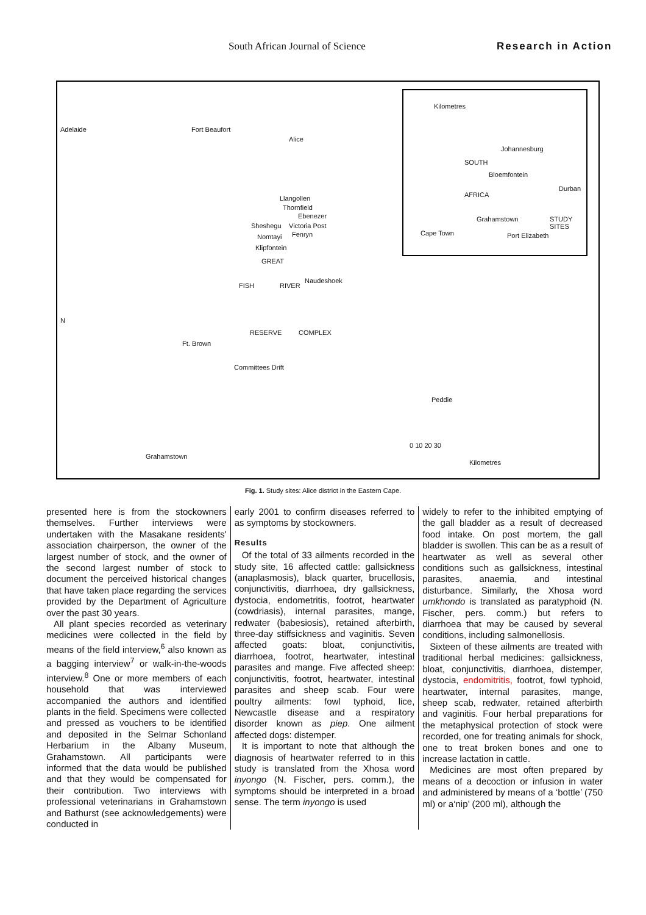South African Journal of Science Research in Action
Fort Beaufort
Alice
Llangollen
Thornfield
Ebenezer
Sheshegu Victoria Post
Fenryn Nomtayi
Klipfontein
GREAT
FISH RIVER
Naudeshoek
RESERVE COMPLEX
Ft. Brown
Committees Drift
Peddie
Grahamstown
0 10 20 30
Kilometres
Adelaide
N
Kilometres
Johannesburg
SOUTH
Bloemfontein
Durban
AFRICA
Grahamstown STUDY SITES
Cape Town Port Elizabeth
Fig. 1. Study sites: Alice district in the Eastern Cape.
presented here is from the stockowners themselves. Further interviews were undertaken with the Masakane residents' association chairperson, the owner of the largest number of stock, and the owner of the second largest number of stock to document the perceived historical changes that have taken place regarding the services provided by the Department of Agriculture over the past 30 years.
All plant species recorded as veterinary medicines were collected in the field by means of the field interview,<sup>6</sup> also known as a bagging interview<sup>7</sup> or walk-in-the-woods interview.<sup>8</sup> One or more members of each household that was interviewed accompanied the authors and identified plants in the field. Specimens were collected and pressed as vouchers to be identified and deposited in the Selmar Schonland Herbarium in the Albany Museum, Grahamstown. All participants were informed that the data would be published and that they would be compensated for their contribution. Two interviews with professional veterinarians in Grahamstown and Bathurst (see acknowledgements) were conducted in
early 2001 to confirm diseases referred to as symptoms by stockowners.
Results
Of the total of 33 ailments recorded in the study site, 16 affected cattle: gallsickness (anaplasmosis), black quarter, brucellosis, conjunctivitis, diarrhoea, dry gallsickness, dystocia, endometritis, footrot, heartwater (cowdriasis), internal parasites, mange, redwater (babesiosis), retained afterbirth, three-day stiffsickness and vaginitis. Seven affected goats: bloat, conjunctivitis, diarrhoea, footrot, heartwater, intestinal parasites and mange. Five affected sheep: conjunctivitis, footrot, heartwater, intestinal parasites and sheep scab. Four were poultry ailments: fowl typhoid, lice, Newcastle disease and a respiratory disorder known as piep. One ailment affected dogs: distemper.
It is important to note that although the diagnosis of heartwater referred to in this study is translated from the Xhosa word inyongo (N. Fischer, pers. comm.), the symptoms should be interpreted in a broad sense. The term inyongo is used
widely to refer to the inhibited emptying of the gall bladder as a result of decreased food intake. On post mortem, the gall bladder is swollen. This can be as a result of heartwater as well as several other conditions such as gallsickness, intestinal parasites, anaemia, and intestinal disturbance. Similarly, the Xhosa word umkhondo is translated as paratyphoid (N. Fischer, pers. comm.) but refers to diarrhoea that may be caused by several conditions, including salmonellosis.
Sixteen of these ailments are treated with traditional herbal medicines: gallsickness, bloat, conjunctivitis, diarrhoea, distemper, dystocia, endomitritis, footrot, fowl typhoid, heartwater, internal parasites, mange, sheep scab, redwater, retained afterbirth and vaginitis. Four herbal preparations for the metaphysical protection of stock were recorded, one for treating animals for shock, one to treat broken bones and one to increase lactation in cattle.
Medicines are most often prepared by means of a decoction or infusion in water and administered by means of a ‘bottle’ (750 ml) or a‘nip’ (200 ml), although the